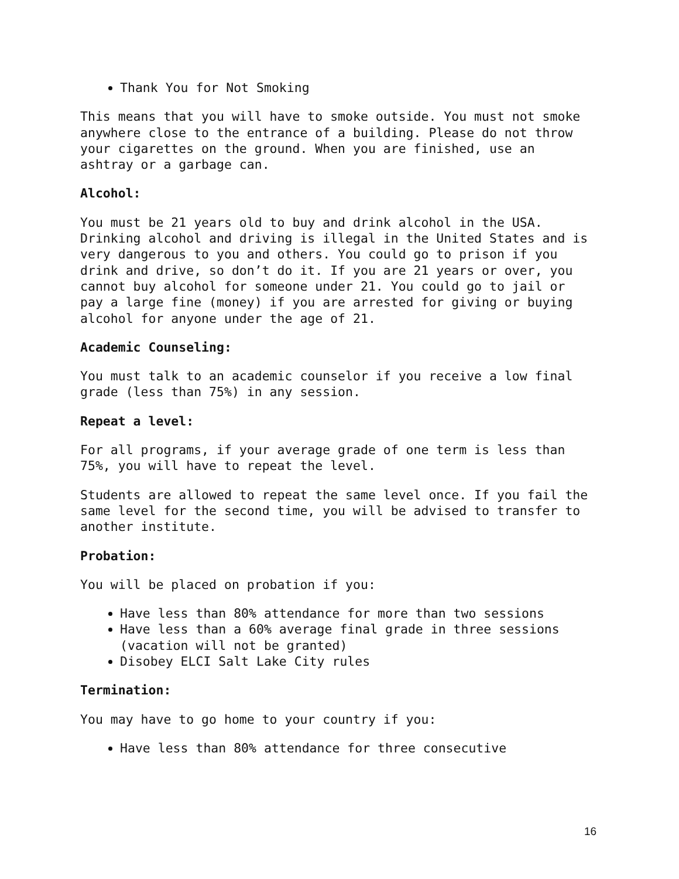Thank You for Not Smoking
This means that you will have to smoke outside. You must not smoke anywhere close to the entrance of a building. Please do not throw your cigarettes on the ground. When you are finished, use an ashtray or a garbage can.
Alcohol:
You must be 21 years old to buy and drink alcohol in the USA. Drinking alcohol and driving is illegal in the United States and is very dangerous to you and others. You could go to prison if you drink and drive, so don’t do it. If you are 21 years or over, you cannot buy alcohol for someone under 21. You could go to jail or pay a large fine (money) if you are arrested for giving or buying alcohol for anyone under the age of 21.
Academic Counseling:
You must talk to an academic counselor if you receive a low final grade (less than 75%) in any session.
Repeat a level:
For all programs, if your average grade of one term is less than 75%, you will have to repeat the level.
Students are allowed to repeat the same level once. If you fail the same level for the second time, you will be advised to transfer to another institute.
Probation:
You will be placed on probation if you:
Have less than 80% attendance for more than two sessions
Have less than a 60% average final grade in three sessions (vacation will not be granted)
Disobey ELCI Salt Lake City rules
Termination:
You may have to go home to your country if you:
Have less than 80% attendance for three consecutive
16